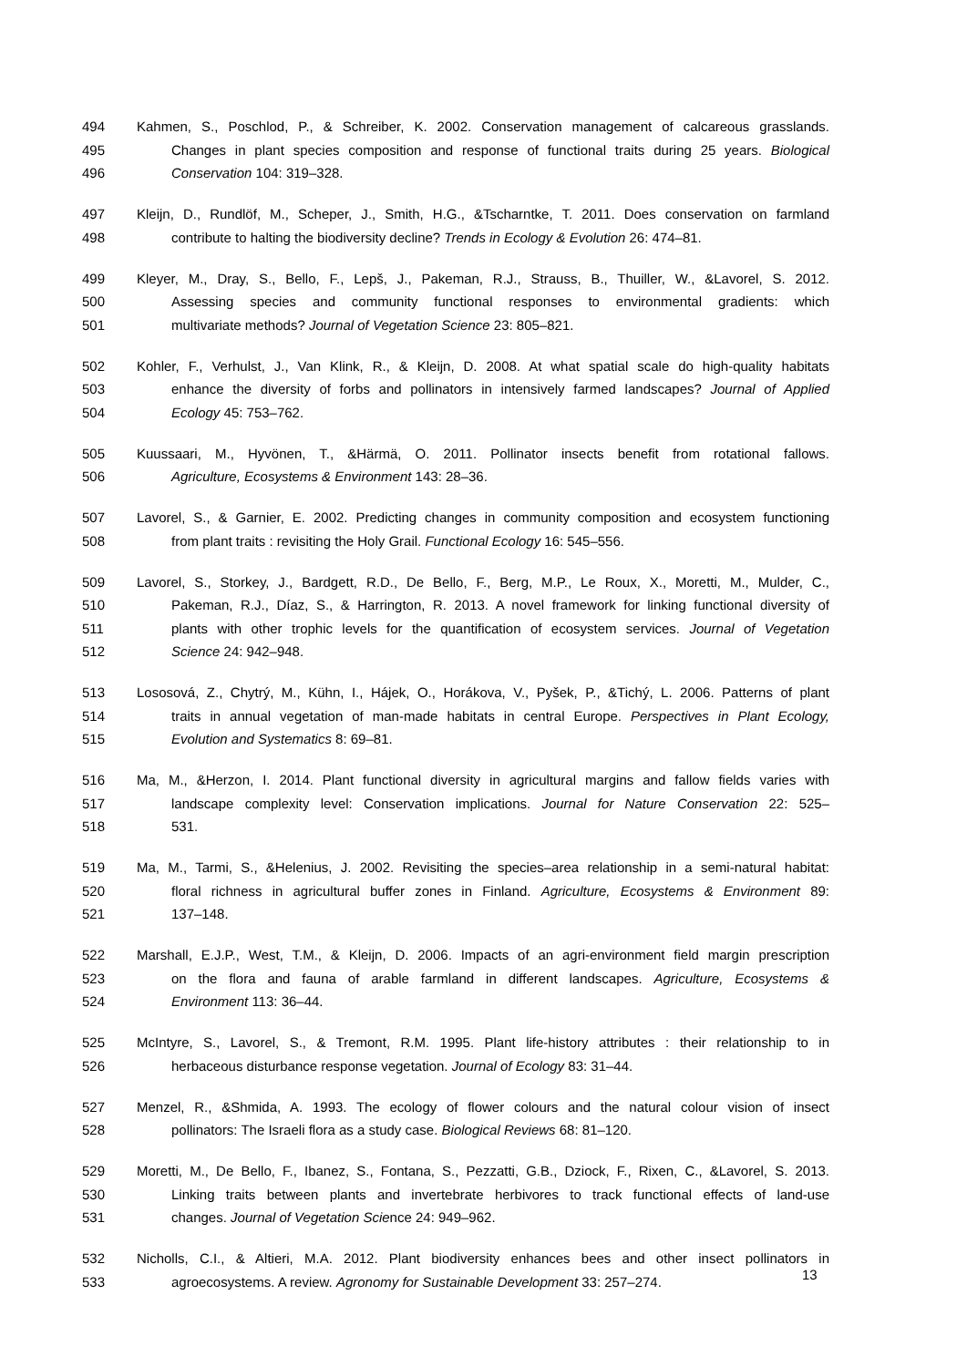494 Kahmen, S., Poschlod, P., & Schreiber, K. 2002. Conservation management of calcareous grasslands.
495 Changes in plant species composition and response of functional traits during 25 years. Biological
496 Conservation 104: 319–328.
497 Kleijn, D., Rundlöf, M., Scheper, J., Smith, H.G., &Tscharntke, T. 2011. Does conservation on farmland
498 contribute to halting the biodiversity decline? Trends in Ecology & Evolution 26: 474–81.
499 Kleyer, M., Dray, S., Bello, F., Lepš, J., Pakeman, R.J., Strauss, B., Thuiller, W., &Lavorel, S. 2012.
500 Assessing species and community functional responses to environmental gradients: which
501 multivariate methods? Journal of Vegetation Science 23: 805–821.
502 Kohler, F., Verhulst, J., Van Klink, R., & Kleijn, D. 2008. At what spatial scale do high-quality habitats
503 enhance the diversity of forbs and pollinators in intensively farmed landscapes? Journal of Applied
504 Ecology 45: 753–762.
505 Kuussaari, M., Hyvönen, T., &Härmä, O. 2011. Pollinator insects benefit from rotational fallows.
506 Agriculture, Ecosystems & Environment 143: 28–36.
507 Lavorel, S., & Garnier, E. 2002. Predicting changes in community composition and ecosystem functioning
508 from plant traits : revisiting the Holy Grail. Functional Ecology 16: 545–556.
509 Lavorel, S., Storkey, J., Bardgett, R.D., De Bello, F., Berg, M.P., Le Roux, X., Moretti, M., Mulder, C.,
510 Pakeman, R.J., Díaz, S., & Harrington, R. 2013. A novel framework for linking functional diversity of
511 plants with other trophic levels for the quantification of ecosystem services. Journal of Vegetation
512 Science 24: 942–948.
513 Lososová, Z., Chytrý, M., Kühn, I., Hájek, O., Horákova, V., Pyšek, P., &Tichý, L. 2006. Patterns of plant
514 traits in annual vegetation of man-made habitats in central Europe. Perspectives in Plant Ecology,
515 Evolution and Systematics 8: 69–81.
516 Ma, M., &Herzon, I. 2014. Plant functional diversity in agricultural margins and fallow fields varies with
517 landscape complexity level: Conservation implications. Journal for Nature Conservation 22: 525–
518 531.
519 Ma, M., Tarmi, S., &Helenius, J. 2002. Revisiting the species–area relationship in a semi-natural habitat:
520 floral richness in agricultural buffer zones in Finland. Agriculture, Ecosystems & Environment 89:
521 137–148.
522 Marshall, E.J.P., West, T.M., & Kleijn, D. 2006. Impacts of an agri-environment field margin prescription
523 on the flora and fauna of arable farmland in different landscapes. Agriculture, Ecosystems &
524 Environment 113: 36–44.
525 McIntyre, S., Lavorel, S., & Tremont, R.M. 1995. Plant life-history attributes : their relationship to in
526 herbaceous disturbance response vegetation. Journal of Ecology 83: 31–44.
527 Menzel, R., &Shmida, A. 1993. The ecology of flower colours and the natural colour vision of insect
528 pollinators: The Israeli flora as a study case. Biological Reviews 68: 81–120.
529 Moretti, M., De Bello, F., Ibanez, S., Fontana, S., Pezzatti, G.B., Dziock, F., Rixen, C., &Lavorel, S. 2013.
530 Linking traits between plants and invertebrate herbivores to track functional effects of land-use
531 changes. Journal of Vegetation Science 24: 949–962.
532 Nicholls, C.I., & Altieri, M.A. 2012. Plant biodiversity enhances bees and other insect pollinators in
533 agroecosystems. A review. Agronomy for Sustainable Development 33: 257–274.
13